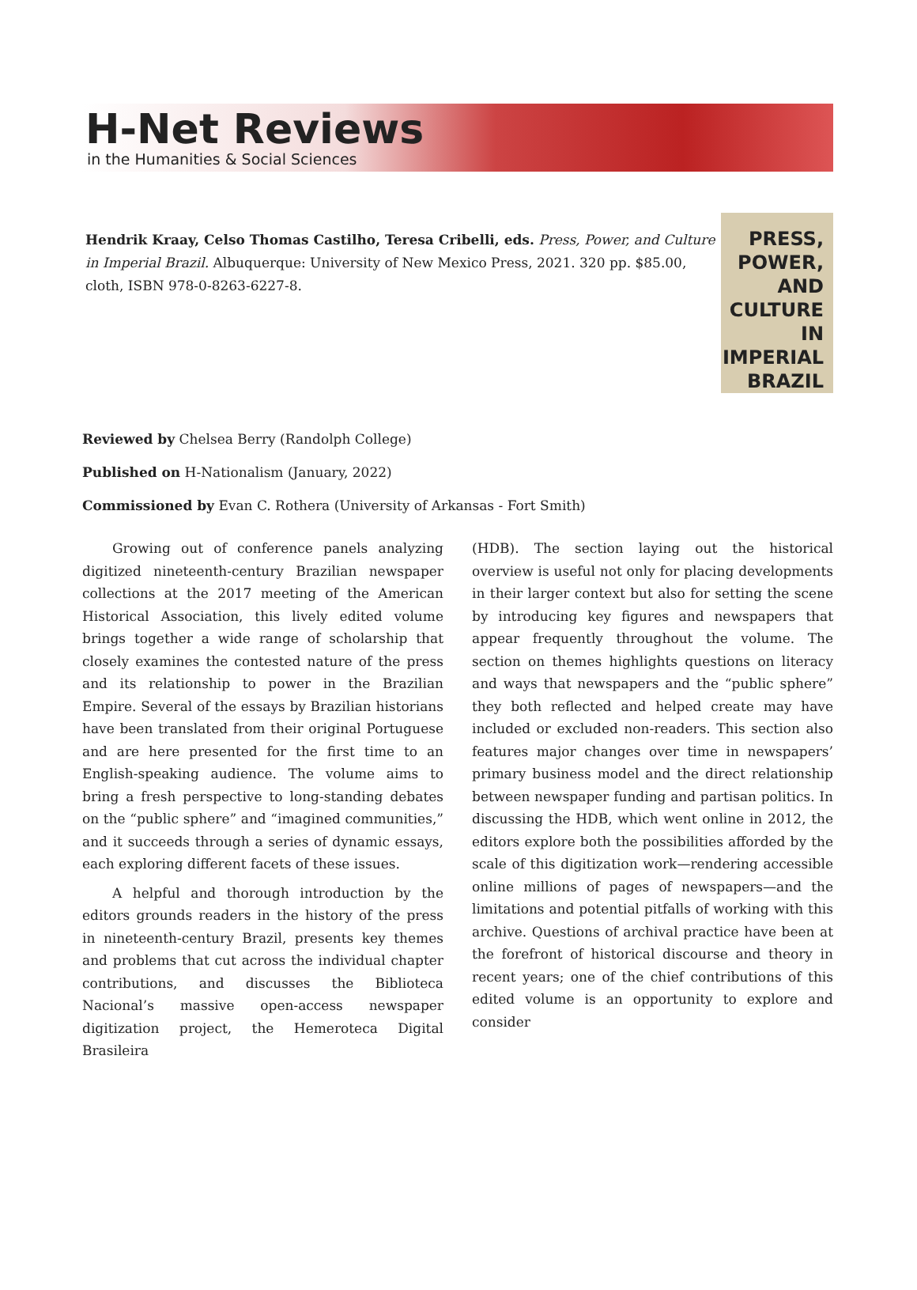H-Net Reviews
in the Humanities & Social Sciences
Hendrik Kraay, Celso Thomas Castilho, Teresa Cribelli, eds. Press, Power, and Culture in Imperial Brazil. Albuquerque: University of New Mexico Press, 2021. 320 pp. $85.00, cloth, ISBN 978-0-8263-6227-8.
PRESS,
POWER, AND
CULTURE
IN IMPERIAL
BRAZIL
Reviewed by Chelsea Berry (Randolph College)
Published on H-Nationalism (January, 2022)
Commissioned by Evan C. Rothera (University of Arkansas - Fort Smith)
Growing out of conference panels analyzing digitized nineteenth-century Brazilian newspaper collections at the 2017 meeting of the American Historical Association, this lively edited volume brings together a wide range of scholarship that closely examines the contested nature of the press and its relationship to power in the Brazilian Empire. Several of the essays by Brazilian historians have been translated from their original Portuguese and are here presented for the first time to an English-speaking audience. The volume aims to bring a fresh perspective to long-standing debates on the “public sphere” and “imagined communities,” and it succeeds through a series of dynamic essays, each exploring different facets of these issues.
A helpful and thorough introduction by the editors grounds readers in the history of the press in nineteenth-century Brazil, presents key themes and problems that cut across the individual chapter contributions, and discusses the Biblioteca Nacional’s massive open-access newspaper digitization project, the Hemeroteca Digital Brasileira
(HDB). The section laying out the historical overview is useful not only for placing developments in their larger context but also for setting the scene by introducing key figures and newspapers that appear frequently throughout the volume. The section on themes highlights questions on literacy and ways that newspapers and the “public sphere” they both reflected and helped create may have included or excluded non-readers. This section also features major changes over time in newspapers’ primary business model and the direct relationship between newspaper funding and partisan politics. In discussing the HDB, which went online in 2012, the editors explore both the possibilities afforded by the scale of this digitization work—rendering accessible online millions of pages of newspapers—and the limitations and potential pitfalls of working with this archive. Questions of archival practice have been at the forefront of historical discourse and theory in recent years; one of the chief contributions of this edited volume is an opportunity to explore and consider